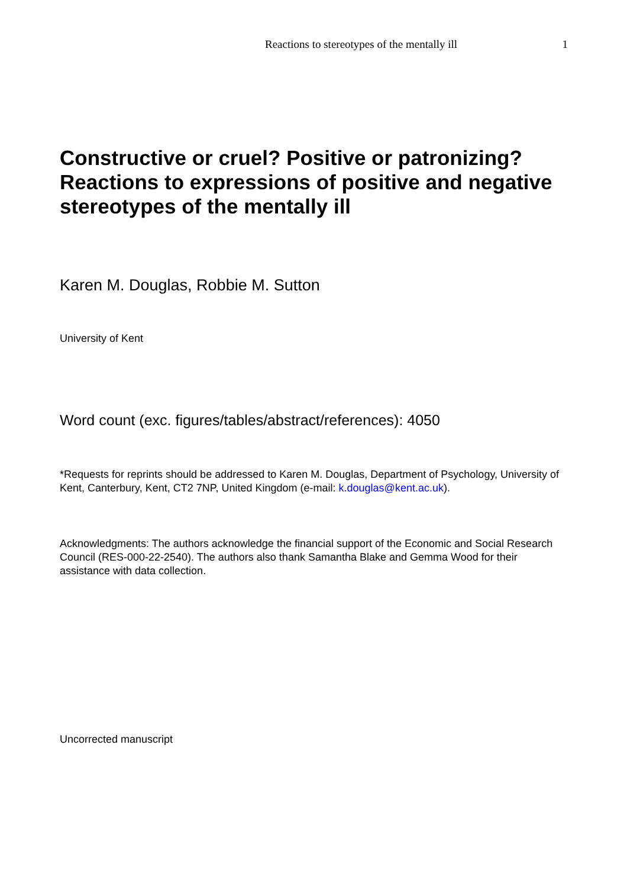Reactions to stereotypes of the mentally ill 1
Constructive or cruel? Positive or patronizing? Reactions to expressions of positive and negative stereotypes of the mentally ill
Karen M. Douglas, Robbie M. Sutton
University of Kent
Word count (exc. figures/tables/abstract/references): 4050
*Requests for reprints should be addressed to Karen M. Douglas, Department of Psychology, University of Kent, Canterbury, Kent, CT2 7NP, United Kingdom (e-mail: k.douglas@kent.ac.uk).
Acknowledgments: The authors acknowledge the financial support of the Economic and Social Research Council (RES-000-22-2540). The authors also thank Samantha Blake and Gemma Wood for their assistance with data collection.
Uncorrected manuscript